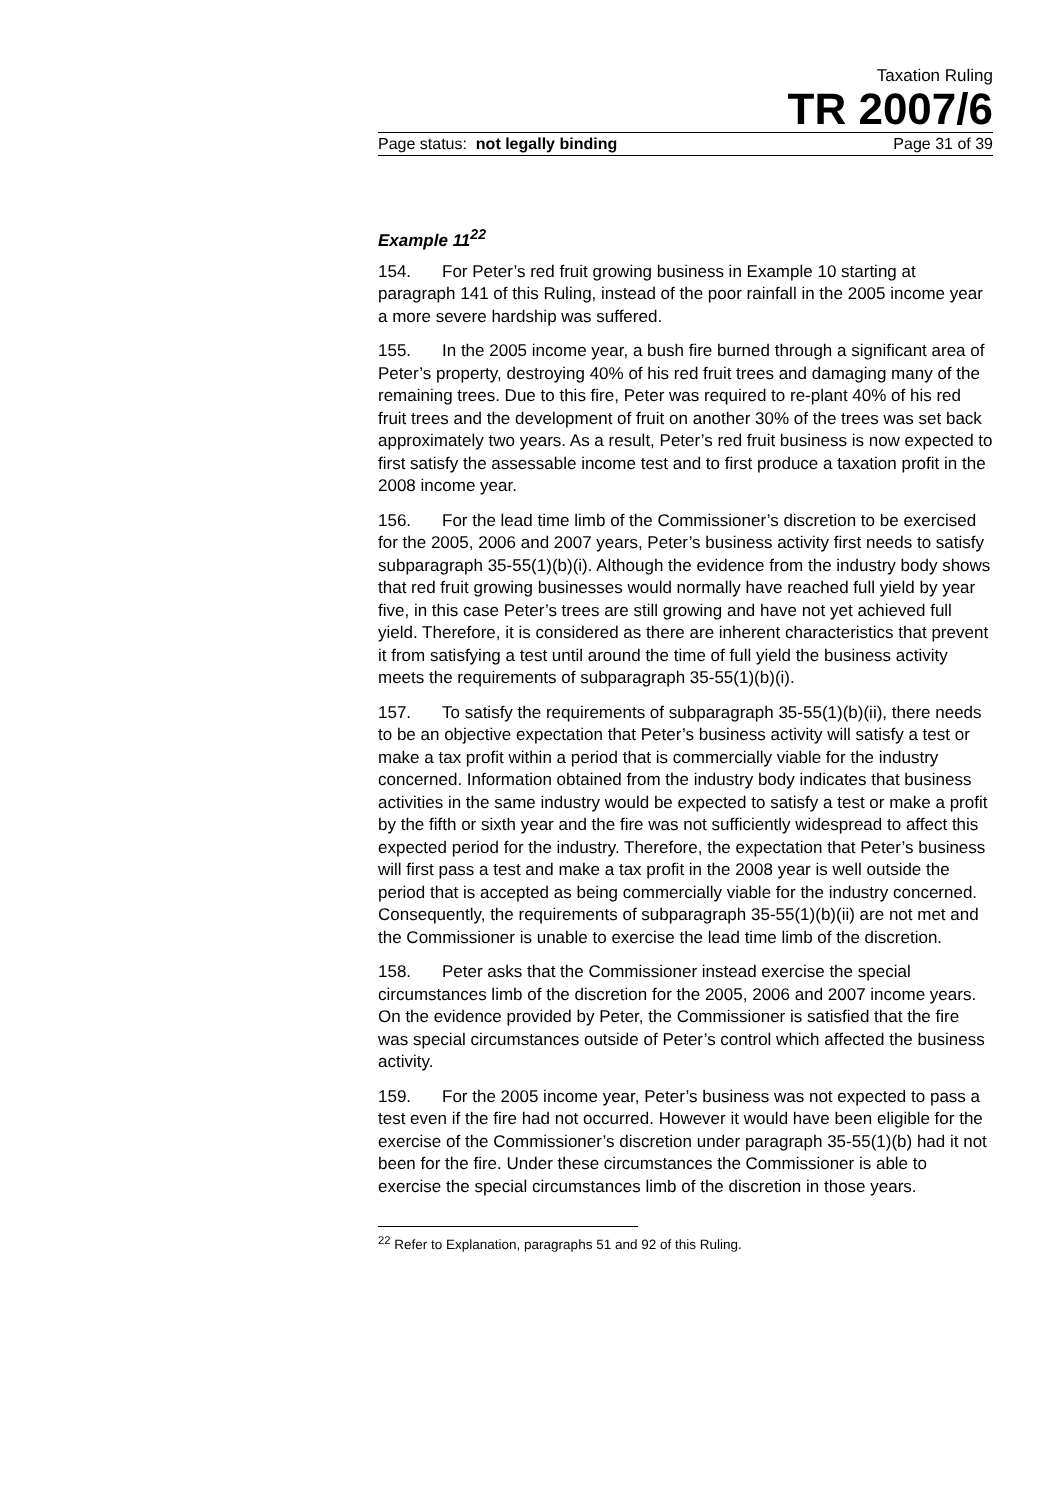Taxation Ruling
TR 2007/6
Page status: not legally binding Page 31 of 39
Example 11<sup>22</sup>
154. For Peter’s red fruit growing business in Example 10 starting at paragraph 141 of this Ruling, instead of the poor rainfall in the 2005 income year a more severe hardship was suffered.
155. In the 2005 income year, a bush fire burned through a significant area of Peter’s property, destroying 40% of his red fruit trees and damaging many of the remaining trees. Due to this fire, Peter was required to re-plant 40% of his red fruit trees and the development of fruit on another 30% of the trees was set back approximately two years. As a result, Peter’s red fruit business is now expected to first satisfy the assessable income test and to first produce a taxation profit in the 2008 income year.
156. For the lead time limb of the Commissioner’s discretion to be exercised for the 2005, 2006 and 2007 years, Peter’s business activity first needs to satisfy subparagraph 35-55(1)(b)(i). Although the evidence from the industry body shows that red fruit growing businesses would normally have reached full yield by year five, in this case Peter’s trees are still growing and have not yet achieved full yield. Therefore, it is considered as there are inherent characteristics that prevent it from satisfying a test until around the time of full yield the business activity meets the requirements of subparagraph 35-55(1)(b)(i).
157. To satisfy the requirements of subparagraph 35-55(1)(b)(ii), there needs to be an objective expectation that Peter’s business activity will satisfy a test or make a tax profit within a period that is commercially viable for the industry concerned. Information obtained from the industry body indicates that business activities in the same industry would be expected to satisfy a test or make a profit by the fifth or sixth year and the fire was not sufficiently widespread to affect this expected period for the industry. Therefore, the expectation that Peter’s business will first pass a test and make a tax profit in the 2008 year is well outside the period that is accepted as being commercially viable for the industry concerned. Consequently, the requirements of subparagraph 35-55(1)(b)(ii) are not met and the Commissioner is unable to exercise the lead time limb of the discretion.
158. Peter asks that the Commissioner instead exercise the special circumstances limb of the discretion for the 2005, 2006 and 2007 income years. On the evidence provided by Peter, the Commissioner is satisfied that the fire was special circumstances outside of Peter’s control which affected the business activity.
159. For the 2005 income year, Peter’s business was not expected to pass a test even if the fire had not occurred. However it would have been eligible for the exercise of the Commissioner’s discretion under paragraph 35-55(1)(b) had it not been for the fire. Under these circumstances the Commissioner is able to exercise the special circumstances limb of the discretion in those years.
<sup>22</sup> Refer to Explanation, paragraphs 51 and 92 of this Ruling.